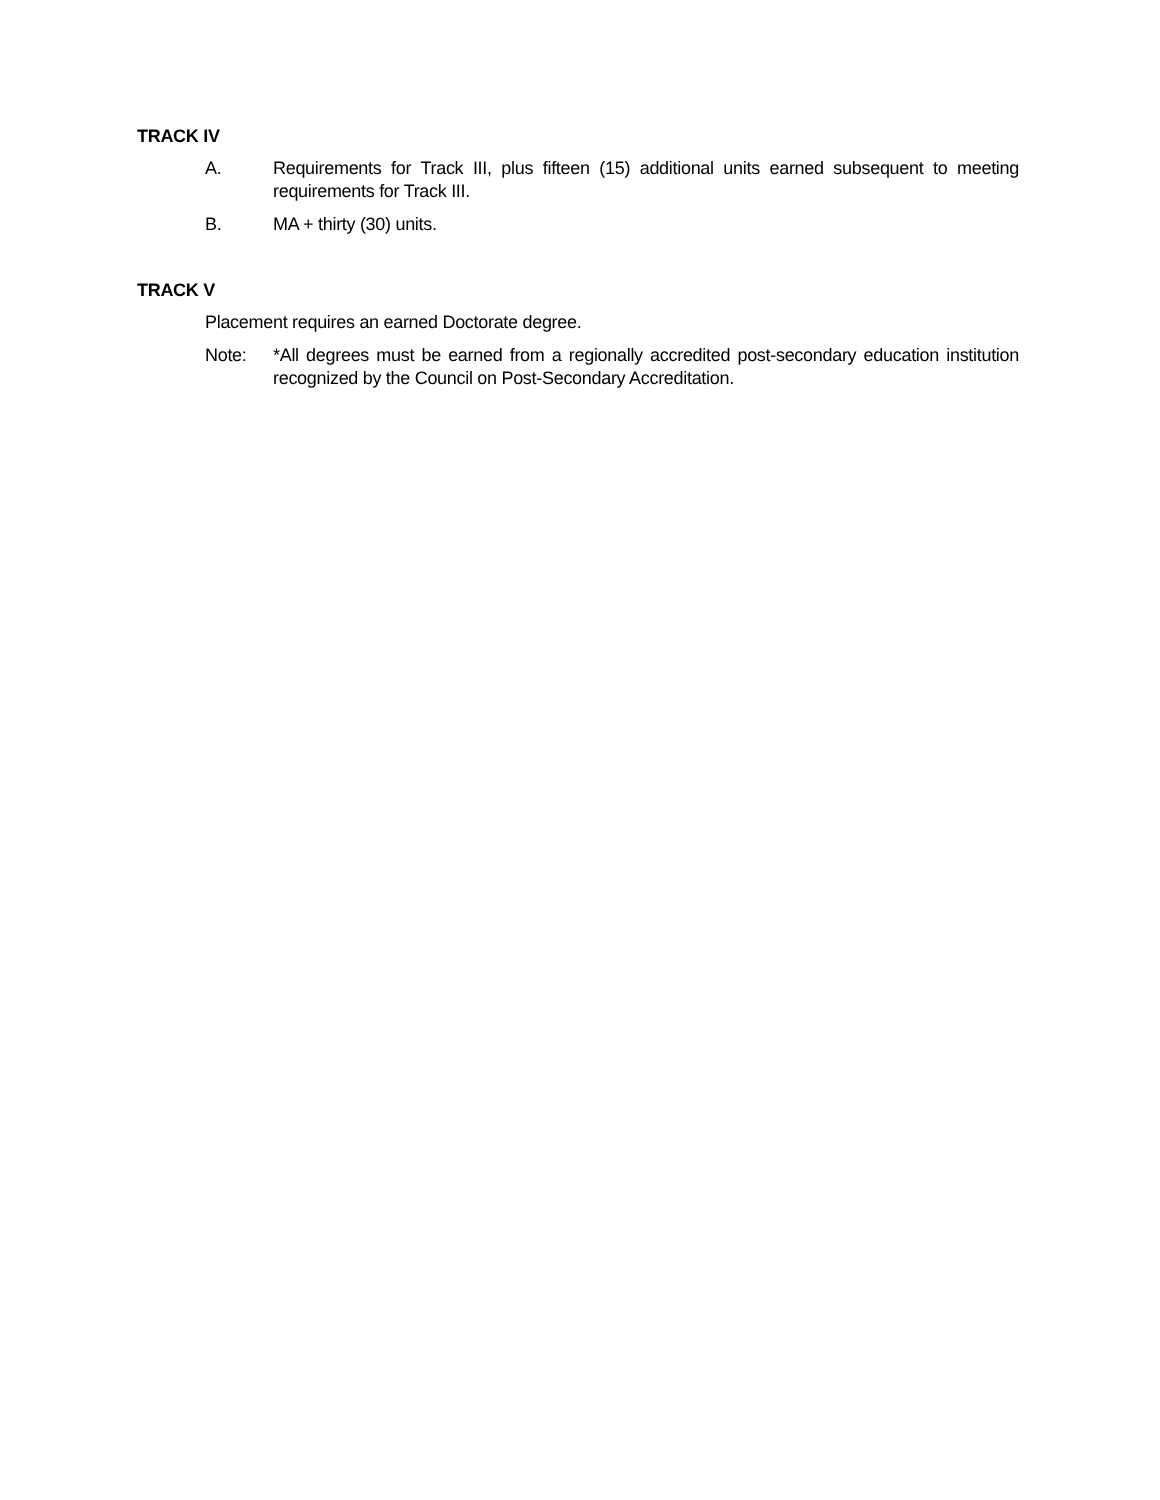TRACK IV
A. Requirements for Track III, plus fifteen (15) additional units earned subsequent to meeting requirements for Track III.
B. MA + thirty (30) units.
TRACK V
Placement requires an earned Doctorate degree.
Note: *All degrees must be earned from a regionally accredited post-secondary education institution recognized by the Council on Post-Secondary Accreditation.